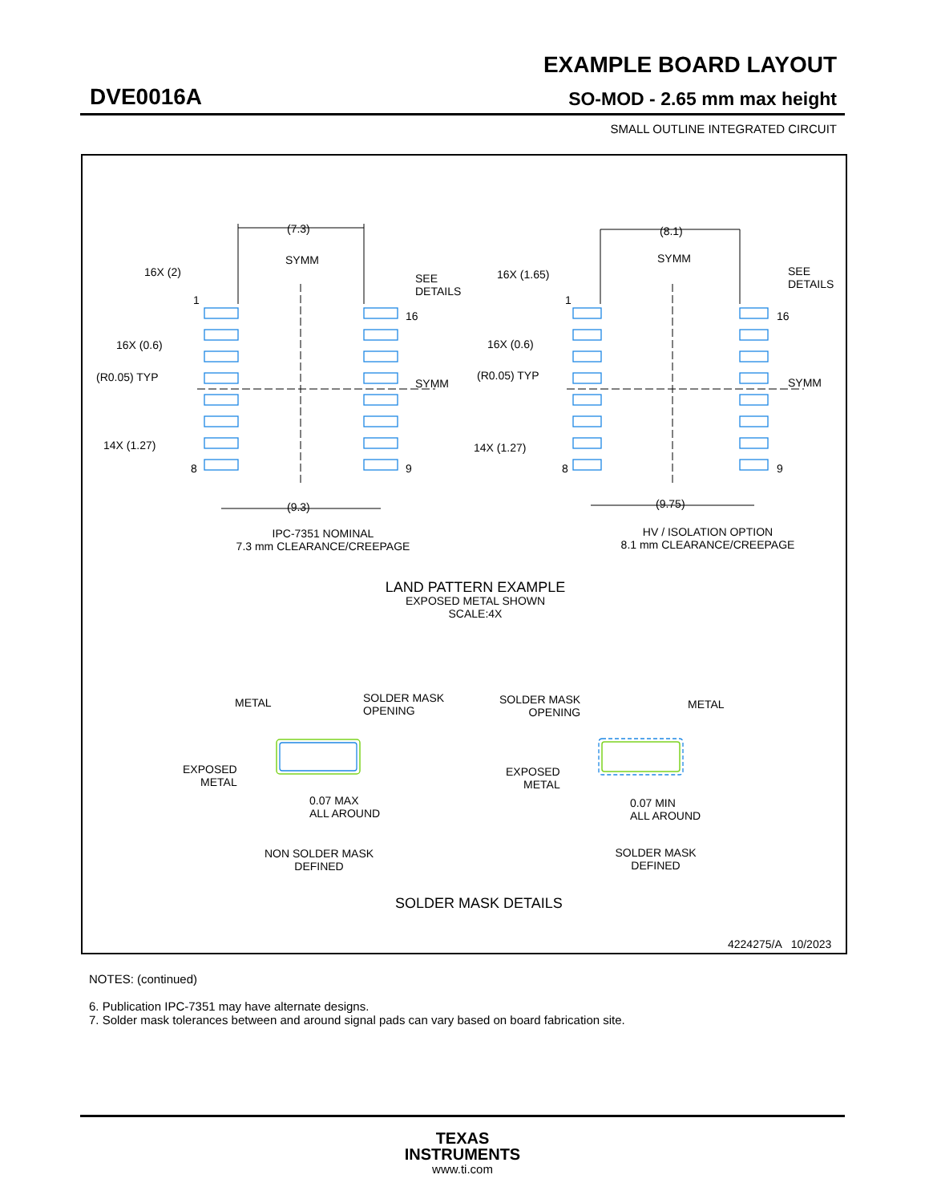EXAMPLE BOARD LAYOUT
DVE0016A SO-MOD - 2.65 mm max height
SMALL OUTLINE INTEGRATED CIRCUIT
(7.3) (8.1)
SYMM SYMM
16X (2) 16X (1.65)
SEE
DETAILS
SEE
DETAILS
1 1
16 16
16X (0.6) 16X (0.6)
(R0.05) TYP (R0.05) TYP
SYMM SYMM
14X (1.27) 14X (1.27)
8 9 8 9
(9.3) (9.75)
IPC-7351 NOMINAL
7.3 mm CLEARANCE/CREEPAGE
HV / ISOLATION OPTION
8.1 mm CLEARANCE/CREEPAGE
LAND PATTERN EXAMPLE
EXPOSED METAL SHOWN
SCALE:4X
METAL
SOLDER MASK
OPENING
SOLDER MASK
OPENING
METAL
EXPOSED
METAL
EXPOSED
METAL
0.07 MAX
ALL AROUND
0.07 MIN
ALL AROUND
NON SOLDER MASK
DEFINED
SOLDER MASK
DEFINED
SOLDER MASK DETAILS
4224275/A 10/2023
NOTES: (continued)
6. Publication IPC-7351 may have alternate designs.
7. Solder mask tolerances between and around signal pads can vary based on board fabrication site.
TEXAS
INSTRUMENTS
www.ti.com